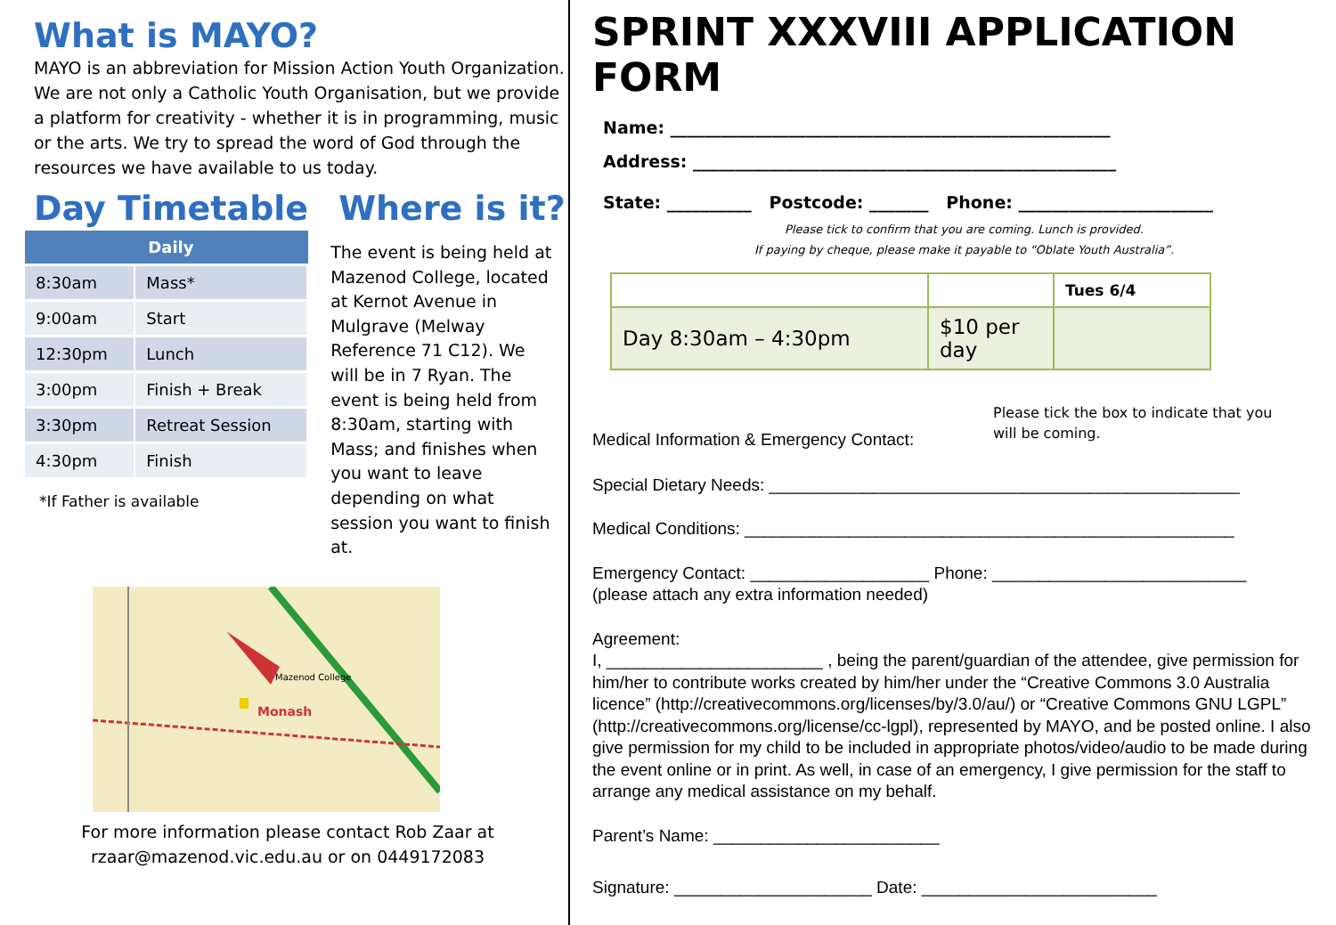What is MAYO?
MAYO is an abbreviation for Mission Action Youth Organization. We are not only a Catholic Youth Organisation, but we provide a platform for creativity - whether it is in programming, music or the arts. We try to spread the word of God through the resources we have available to us today.
Day Timetable
| | Daily |
| --- | --- |
| 8:30am | Mass* |
| 9:00am | Start |
| 12:30pm | Lunch |
| 3:00pm | Finish + Break |
| 3:30pm | Retreat Session |
| 4:30pm | Finish |
*If Father is available
Where is it?
The event is being held at Mazenod College, located at Kernot Avenue in Mulgrave (Melway Reference 71 C12). We will be in 7 Ryan. The event is being held from 8:30am, starting with Mass; and finishes when you want to leave depending on what session you want to finish at.
Monash
Mazenod College
For more information please contact Rob Zaar at
rzaar@mazenod.vic.edu.au or on 0449172083
SPRINT XXXVIII APPLICATION FORM
Name: ____________________________________________________
Address: __________________________________________________
State: __________ Postcode: _______ Phone: _______________________
Please tick to confirm that you are coming. Lunch is provided.
If paying by cheque, please make it payable to “Oblate Youth Australia”.
| | | Tues 6/4 |
| Day 8:30am – 4:30pm | $10 per day | |
Medical Information & Emergency Contact:
Please tick the box to indicate that you
will be coming.
Special Dietary Needs: __________________________________________________
Medical Conditions: ____________________________________________________
Emergency Contact: ___________________ Phone: ___________________________
(please attach any extra information needed)
Agreement:
I, _______________________ , being the parent/guardian of the attendee, give permission for him/her to contribute works created by him/her under the “Creative Commons 3.0 Australia licence” (http://creativecommons.org/licenses/by/3.0/au/) or “Creative Commons GNU LGPL” (http://creativecommons.org/license/cc-lgpl), represented by MAYO, and be posted online. I also give permission for my child to be included in appropriate photos/video/audio to be made during the event online or in print. As well, in case of an emergency, I give permission for the staff to arrange any medical assistance on my behalf.
Parent’s Name: ________________________
Signature: _____________________ Date: _________________________